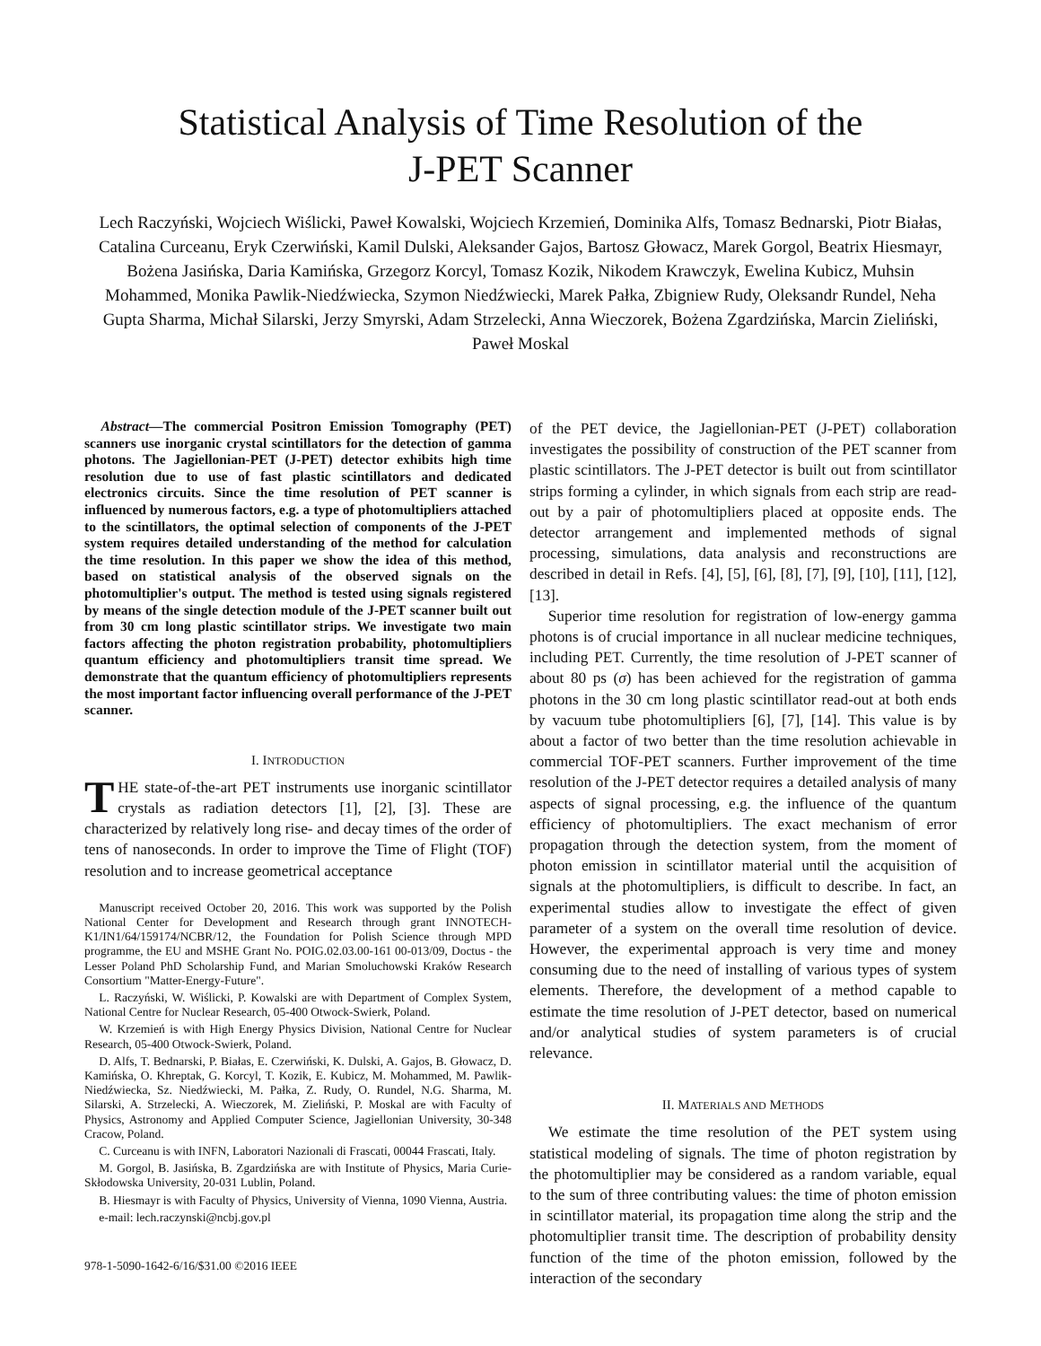Statistical Analysis of Time Resolution of the
J-PET Scanner
Lech Raczyński, Wojciech Wiślicki, Paweł Kowalski, Wojciech Krzemień, Dominika Alfs, Tomasz Bednarski, Piotr Białas, Catalina Curceanu, Eryk Czerwiński, Kamil Dulski, Aleksander Gajos, Bartosz Głowacz, Marek Gorgol, Beatrix Hiesmayr, Bożena Jasińska, Daria Kamińska, Grzegorz Korcyl, Tomasz Kozik, Nikodem Krawczyk, Ewelina Kubicz, Muhsin Mohammed, Monika Pawlik-Niedźwiecka, Szymon Niedźwiecki, Marek Pałka, Zbigniew Rudy, Oleksandr Rundel, Neha Gupta Sharma, Michał Silarski, Jerzy Smyrski, Adam Strzelecki, Anna Wieczorek, Bożena Zgardzińska, Marcin Zieliński, Paweł Moskal
Abstract—The commercial Positron Emission Tomography (PET) scanners use inorganic crystal scintillators for the detection of gamma photons. The Jagiellonian-PET (J-PET) detector exhibits high time resolution due to use of fast plastic scintillators and dedicated electronics circuits. Since the time resolution of PET scanner is influenced by numerous factors, e.g. a type of photomultipliers attached to the scintillators, the optimal selection of components of the J-PET system requires detailed understanding of the method for calculation the time resolution. In this paper we show the idea of this method, based on statistical analysis of the observed signals on the photomultiplier's output. The method is tested using signals registered by means of the single detection module of the J-PET scanner built out from 30 cm long plastic scintillator strips. We investigate two main factors affecting the photon registration probability, photomultipliers quantum efficiency and photomultipliers transit time spread. We demonstrate that the quantum efficiency of photomultipliers represents the most important factor influencing overall performance of the J-PET scanner.
I. INTRODUCTION
THE state-of-the-art PET instruments use inorganic scintillator crystals as radiation detectors [1], [2], [3]. These are characterized by relatively long rise- and decay times of the order of tens of nanoseconds. In order to improve the Time of Flight (TOF) resolution and to increase geometrical acceptance
Manuscript received October 20, 2016. This work was supported by the Polish National Center for Development and Research through grant INNOTECH-K1/IN1/64/159174/NCBR/12, the Foundation for Polish Science through MPD programme, the EU and MSHE Grant No. POIG.02.03.00-161 00-013/09, Doctus - the Lesser Poland PhD Scholarship Fund, and Marian Smoluchowski Kraków Research Consortium "Matter-Energy-Future".
L. Raczyński, W. Wiślicki, P. Kowalski are with Department of Complex System, National Centre for Nuclear Research, 05-400 Otwock-Swierk, Poland.
W. Krzemień is with High Energy Physics Division, National Centre for Nuclear Research, 05-400 Otwock-Swierk, Poland.
D. Alfs, T. Bednarski, P. Białas, E. Czerwiński, K. Dulski, A. Gajos, B. Głowacz, D. Kamińska, O. Khreptak, G. Korcyl, T. Kozik, E. Kubicz, M. Mohammed, M. Pawlik-Niedźwiecka, Sz. Niedźwiecki, M. Pałka, Z. Rudy, O. Rundel, N.G. Sharma, M. Silarski, A. Strzelecki, A. Wieczorek, M. Zieliński, P. Moskal are with Faculty of Physics, Astronomy and Applied Computer Science, Jagiellonian University, 30-348 Cracow, Poland.
C. Curceanu is with INFN, Laboratori Nazionali di Frascati, 00044 Frascati, Italy.
M. Gorgol, B. Jasińska, B. Zgardzińska are with Institute of Physics, Maria Curie-Skłodowska University, 20-031 Lublin, Poland.
B. Hiesmayr is with Faculty of Physics, University of Vienna, 1090 Vienna, Austria.
e-mail: lech.raczynski@ncbj.gov.pl
978-1-5090-1642-6/16/$31.00 ©2016 IEEE
of the PET device, the Jagiellonian-PET (J-PET) collaboration investigates the possibility of construction of the PET scanner from plastic scintillators. The J-PET detector is built out from scintillator strips forming a cylinder, in which signals from each strip are read-out by a pair of photomultipliers placed at opposite ends. The detector arrangement and implemented methods of signal processing, simulations, data analysis and reconstructions are described in detail in Refs. [4], [5], [6], [8], [7], [9], [10], [11], [12], [13].
Superior time resolution for registration of low-energy gamma photons is of crucial importance in all nuclear medicine techniques, including PET. Currently, the time resolution of J-PET scanner of about 80 ps (σ) has been achieved for the registration of gamma photons in the 30 cm long plastic scintillator read-out at both ends by vacuum tube photomultipliers [6], [7], [14]. This value is by about a factor of two better than the time resolution achievable in commercial TOF-PET scanners. Further improvement of the time resolution of the J-PET detector requires a detailed analysis of many aspects of signal processing, e.g. the influence of the quantum efficiency of photomultipliers. The exact mechanism of error propagation through the detection system, from the moment of photon emission in scintillator material until the acquisition of signals at the photomultipliers, is difficult to describe. In fact, an experimental studies allow to investigate the effect of given parameter of a system on the overall time resolution of device. However, the experimental approach is very time and money consuming due to the need of installing of various types of system elements. Therefore, the development of a method capable to estimate the time resolution of J-PET detector, based on numerical and/or analytical studies of system parameters is of crucial relevance.
II. MATERIALS AND METHODS
We estimate the time resolution of the PET system using statistical modeling of signals. The time of photon registration by the photomultiplier may be considered as a random variable, equal to the sum of three contributing values: the time of photon emission in scintillator material, its propagation time along the strip and the photomultiplier transit time. The description of probability density function of the time of the photon emission, followed by the interaction of the secondary